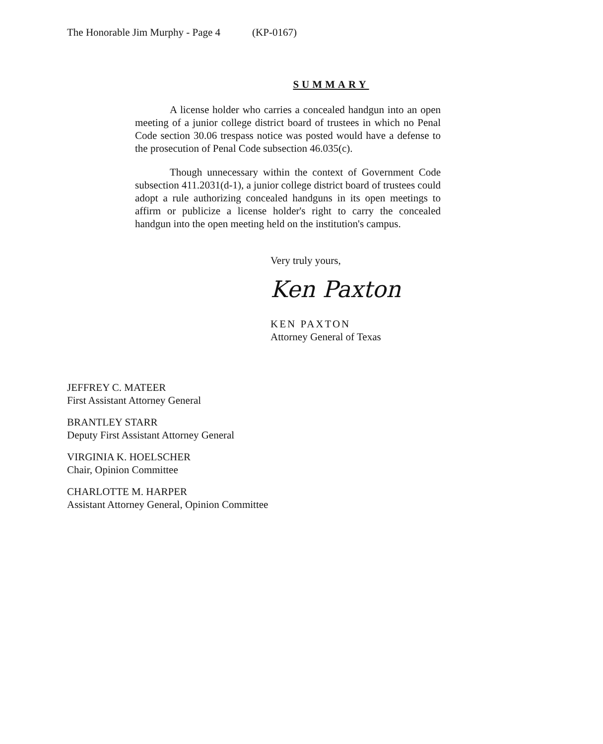The Honorable Jim Murphy - Page 4 (KP-0167)
SUMMARY
A license holder who carries a concealed handgun into an open meeting of a junior college district board of trustees in which no Penal Code section 30.06 trespass notice was posted would have a defense to the prosecution of Penal Code subsection 46.035(c).
Though unnecessary within the context of Government Code subsection 411.2031(d-1), a junior college district board of trustees could adopt a rule authorizing concealed handguns in its open meetings to affirm or publicize a license holder's right to carry the concealed handgun into the open meeting held on the institution's campus.
Very truly yours,
Ken Paxton
KEN PAXTON
Attorney General of Texas
JEFFREY C. MATEER
First Assistant Attorney General
BRANTLEY STARR
Deputy First Assistant Attorney General
VIRGINIA K. HOELSCHER
Chair, Opinion Committee
CHARLOTTE M. HARPER
Assistant Attorney General, Opinion Committee